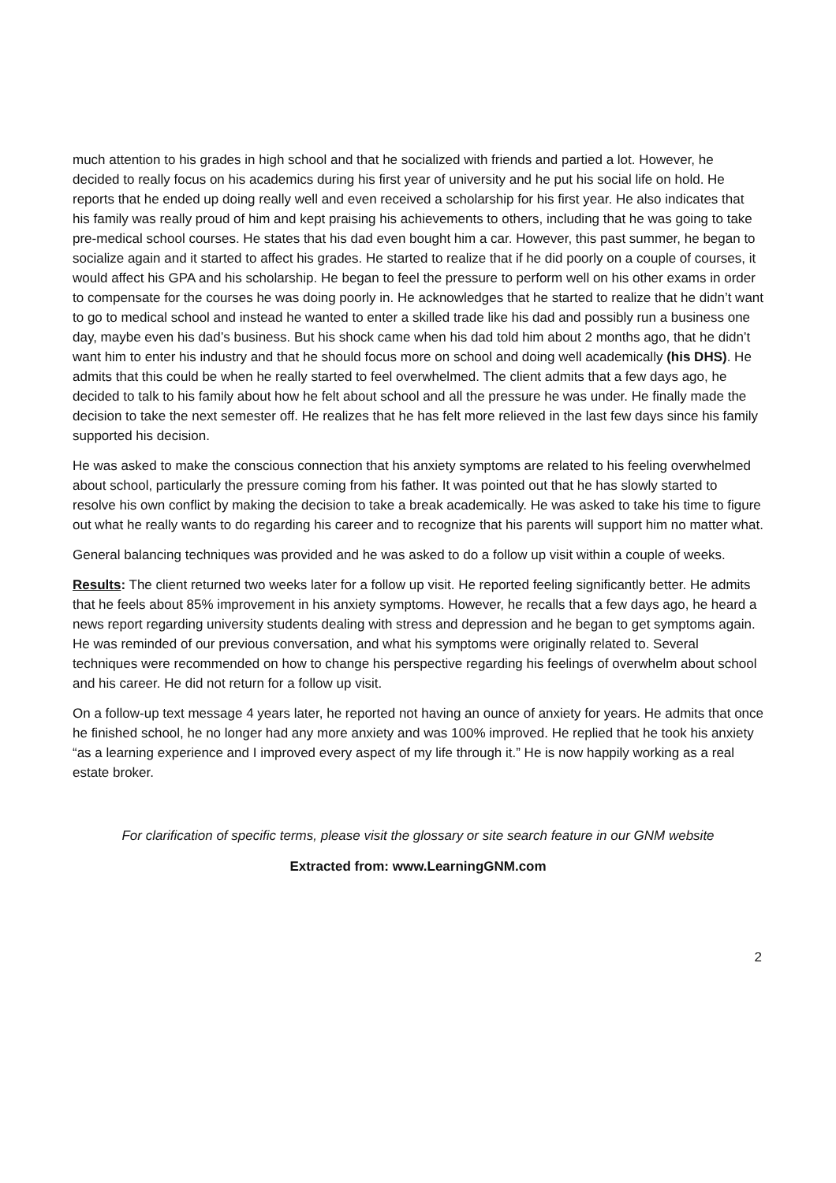much attention to his grades in high school and that he socialized with friends and partied a lot. However, he decided to really focus on his academics during his first year of university and he put his social life on hold. He reports that he ended up doing really well and even received a scholarship for his first year. He also indicates that his family was really proud of him and kept praising his achievements to others, including that he was going to take pre-medical school courses. He states that his dad even bought him a car. However, this past summer, he began to socialize again and it started to affect his grades. He started to realize that if he did poorly on a couple of courses, it would affect his GPA and his scholarship. He began to feel the pressure to perform well on his other exams in order to compensate for the courses he was doing poorly in. He acknowledges that he started to realize that he didn’t want to go to medical school and instead he wanted to enter a skilled trade like his dad and possibly run a business one day, maybe even his dad’s business. But his shock came when his dad told him about 2 months ago, that he didn’t want him to enter his industry and that he should focus more on school and doing well academically (his DHS). He admits that this could be when he really started to feel overwhelmed. The client admits that a few days ago, he decided to talk to his family about how he felt about school and all the pressure he was under. He finally made the decision to take the next semester off. He realizes that he has felt more relieved in the last few days since his family supported his decision.
He was asked to make the conscious connection that his anxiety symptoms are related to his feeling overwhelmed about school, particularly the pressure coming from his father. It was pointed out that he has slowly started to resolve his own conflict by making the decision to take a break academically. He was asked to take his time to figure out what he really wants to do regarding his career and to recognize that his parents will support him no matter what.
General balancing techniques was provided and he was asked to do a follow up visit within a couple of weeks.
Results: The client returned two weeks later for a follow up visit. He reported feeling significantly better. He admits that he feels about 85% improvement in his anxiety symptoms. However, he recalls that a few days ago, he heard a news report regarding university students dealing with stress and depression and he began to get symptoms again. He was reminded of our previous conversation, and what his symptoms were originally related to. Several techniques were recommended on how to change his perspective regarding his feelings of overwhelm about school and his career. He did not return for a follow up visit.
On a follow-up text message 4 years later, he reported not having an ounce of anxiety for years. He admits that once he finished school, he no longer had any more anxiety and was 100% improved. He replied that he took his anxiety “as a learning experience and I improved every aspect of my life through it.” He is now happily working as a real estate broker.
For clarification of specific terms, please visit the glossary or site search feature in our GNM website
Extracted from: www.LearningGNM.com
2